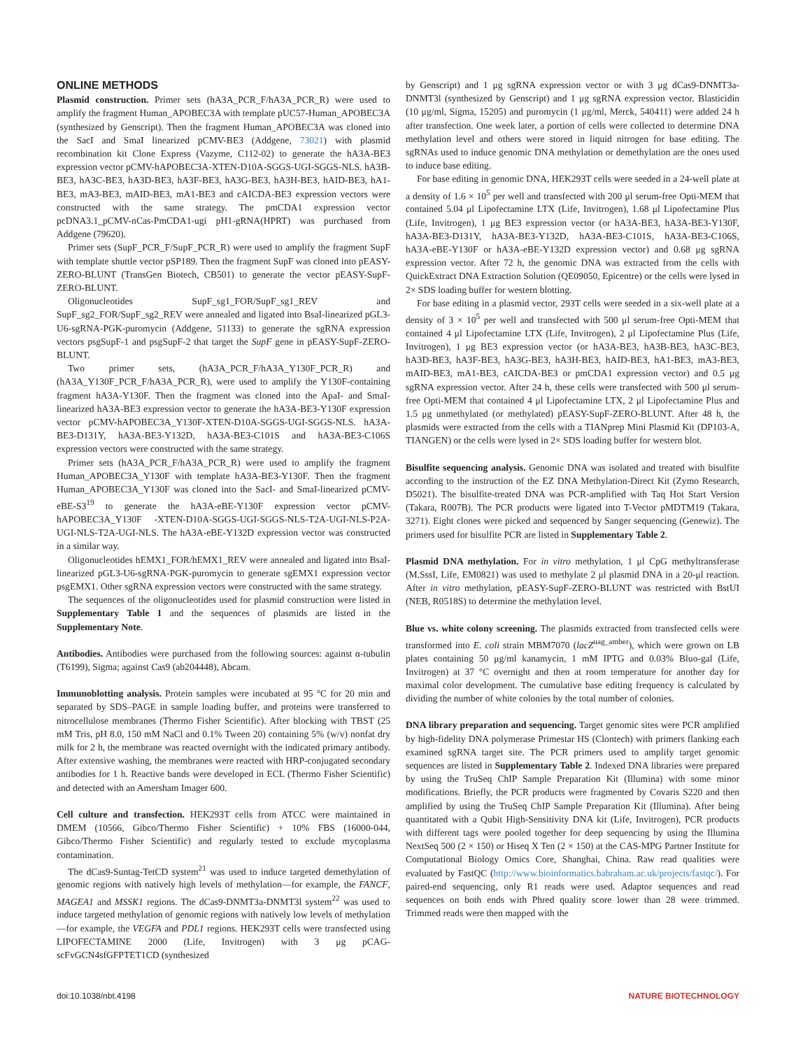ONLINE METHODS
Plasmid construction. Primer sets (hA3A_PCR_F/hA3A_PCR_R) were used to amplify the fragment Human_APOBEC3A with template pUC57-Human_APOBEC3A (synthesized by Genscript). Then the fragment Human_APOBEC3A was cloned into the SacI and SmaI linearized pCMV-BE3 (Addgene, 73021) with plasmid recombination kit Clone Express (Vazyme, C112-02) to generate the hA3A-BE3 expression vector pCMV-hAPOBEC3A-XTEN-D10A-SGGS-UGI-SGGS-NLS. hA3B-BE3, hA3C-BE3, hA3D-BE3, hA3F-BE3, hA3G-BE3, hA3H-BE3, hAID-BE3, hA1-BE3, mA3-BE3, mAID-BE3, mA1-BE3 and cAICDA-BE3 expression vectors were constructed with the same strategy. The pmCDA1 expression vector pcDNA3.1_pCMV-nCas-PmCDA1-ugi pH1-gRNA(HPRT) was purchased from Addgene (79620).
Primer sets (SupF_PCR_F/SupF_PCR_R) were used to amplify the fragment SupF with template shuttle vector pSP189. Then the fragment SupF was cloned into pEASY-ZERO-BLUNT (TransGen Biotech, CB501) to generate the vector pEASY-SupF-ZERO-BLUNT.
Oligonucleotides SupF_sg1_FOR/SupF_sg1_REV and SupF_sg2_FOR/SupF_sg2_REV were annealed and ligated into BsaI-linearized pGL3-U6-sgRNA-PGK-puromycin (Addgene, 51133) to generate the sgRNA expression vectors psgSupF-1 and psgSupF-2 that target the SupF gene in pEASY-SupF-ZERO-BLUNT.
Two primer sets, (hA3A_PCR_F/hA3A_Y130F_PCR_R) and (hA3A_Y130F_PCR_F/hA3A_PCR_R), were used to amplify the Y130F-containing fragment hA3A-Y130F. Then the fragment was cloned into the ApaI- and SmaI-linearized hA3A-BE3 expression vector to generate the hA3A-BE3-Y130F expression vector pCMV-hAPOBEC3A_Y130F-XTEN-D10A-SGGS-UGI-SGGS-NLS. hA3A-BE3-D131Y, hA3A-BE3-Y132D, hA3A-BE3-C101S and hA3A-BE3-C106S expression vectors were constructed with the same strategy.
Primer sets (hA3A_PCR_F/hA3A_PCR_R) were used to amplify the fragment Human_APOBEC3A_Y130F with template hA3A-BE3-Y130F. Then the fragment Human_APOBEC3A_Y130F was cloned into the SacI- and SmaI-linearized pCMV-eBE-S3<sup>19</sup> to generate the hA3A-eBE-Y130F expression vector pCMV-hAPOBEC3A_Y130F -XTEN-D10A-SGGS-UGI-SGGS-NLS-T2A-UGI-NLS-P2A-UGI-NLS-T2A-UGI-NLS. The hA3A-eBE-Y132D expression vector was constructed in a similar way.
Oligonucleotides hEMX1_FOR/hEMX1_REV were annealed and ligated into BsaI-linearized pGL3-U6-sgRNA-PGK-puromycin to generate sgEMX1 expression vector psgEMX1. Other sgRNA expression vectors were constructed with the same strategy.
The sequences of the oligonucleotides used for plasmid construction were listed in Supplementary Table 1 and the sequences of plasmids are listed in the Supplementary Note.
Antibodies. Antibodies were purchased from the following sources: against α-tubulin (T6199), Sigma; against Cas9 (ab204448), Abcam.
Immunoblotting analysis. Protein samples were incubated at 95 °C for 20 min and separated by SDS–PAGE in sample loading buffer, and proteins were transferred to nitrocellulose membranes (Thermo Fisher Scientific). After blocking with TBST (25 mM Tris, pH 8.0, 150 mM NaCl and 0.1% Tween 20) containing 5% (w/v) nonfat dry milk for 2 h, the membrane was reacted overnight with the indicated primary antibody. After extensive washing, the membranes were reacted with HRP-conjugated secondary antibodies for 1 h. Reactive bands were developed in ECL (Thermo Fisher Scientific) and detected with an Amersham Imager 600.
Cell culture and transfection. HEK293T cells from ATCC were maintained in DMEM (10566, Gibco/Thermo Fisher Scientific) + 10% FBS (16000-044, Gibco/Thermo Fisher Scientific) and regularly tested to exclude mycoplasma contamination.
The dCas9-Suntag-TetCD system<sup>21</sup> was used to induce targeted demethylation of genomic regions with natively high levels of methylation—for example, the FANCF, MAGEA1 and MSSK1 regions. The dCas9-DNMT3a-DNMT3l system<sup>22</sup> was used to induce targeted methylation of genomic regions with natively low levels of methylation—for example, the VEGFA and PDL1 regions. HEK293T cells were transfected using LIPOFECTAMINE 2000 (Life, Invitrogen) with 3 μg pCAG-scFvGCN4sfGFPTET1CD (synthesized
by Genscript) and 1 μg sgRNA expression vector or with 3 μg dCas9-DNMT3a-DNMT3l (synthesized by Genscript) and 1 μg sgRNA expression vector. Blasticidin (10 μg/ml, Sigma, 15205) and puromycin (1 μg/ml, Merck, 540411) were added 24 h after transfection. One week later, a portion of cells were collected to determine DNA methylation level and others were stored in liquid nitrogen for base editing. The sgRNAs used to induce genomic DNA methylation or demethylation are the ones used to induce base editing.
For base editing in genomic DNA, HEK293T cells were seeded in a 24-well plate at a density of 1.6 × 10<sup>5</sup> per well and transfected with 200 μl serum-free Opti-MEM that contained 5.04 μl Lipofectamine LTX (Life, Invitrogen), 1.68 μl Lipofectamine Plus (Life, Invitrogen), 1 μg BE3 expression vector (or hA3A-BE3, hA3A-BE3-Y130F, hA3A-BE3-D131Y, hA3A-BE3-Y132D, hA3A-BE3-C101S, hA3A-BE3-C106S, hA3A-eBE-Y130F or hA3A-eBE-Y132D expression vector) and 0.68 μg sgRNA expression vector. After 72 h, the genomic DNA was extracted from the cells with QuickExtract DNA Extraction Solution (QE09050, Epicentre) or the cells were lysed in 2× SDS loading buffer for western blotting.
For base editing in a plasmid vector, 293T cells were seeded in a six-well plate at a density of 3 × 10<sup>5</sup> per well and transfected with 500 μl serum-free Opti-MEM that contained 4 μl Lipofectamine LTX (Life, Invitrogen), 2 μl Lipofectamine Plus (Life, Invitrogen), 1 μg BE3 expression vector (or hA3A-BE3, hA3B-BE3, hA3C-BE3, hA3D-BE3, hA3F-BE3, hA3G-BE3, hA3H-BE3, hAID-BE3, hA1-BE3, mA3-BE3, mAID-BE3, mA1-BE3, cAICDA-BE3 or pmCDA1 expression vector) and 0.5 μg sgRNA expression vector. After 24 h, these cells were transfected with 500 μl serum-free Opti-MEM that contained 4 μl Lipofectamine LTX, 2 μl Lipofectamine Plus and 1.5 μg unmethylated (or methylated) pEASY-SupF-ZERO-BLUNT. After 48 h, the plasmids were extracted from the cells with a TIANprep Mini Plasmid Kit (DP103-A, TIANGEN) or the cells were lysed in 2× SDS loading buffer for western blot.
Bisulfite sequencing analysis. Genomic DNA was isolated and treated with bisulfite according to the instruction of the EZ DNA Methylation-Direct Kit (Zymo Research, D5021). The bisulfite-treated DNA was PCR-amplified with Taq Hot Start Version (Takara, R007B). The PCR products were ligated into T-Vector pMDTM19 (Takara, 3271). Eight clones were picked and sequenced by Sanger sequencing (Genewiz). The primers used for bisulfite PCR are listed in Supplementary Table 2.
Plasmid DNA methylation. For in vitro methylation, 1 μl CpG methyltransferase (M.SssI, Life, EM0821) was used to methylate 2 μl plasmid DNA in a 20-μl reaction. After in vitro methylation, pEASY-SupF-ZERO-BLUNT was restricted with BstUI (NEB, R0518S) to determine the methylation level.
Blue vs. white colony screening. The plasmids extracted from transfected cells were transformed into E. coli strain MBM7070 (lacZ<sup>uag_amber</sup>), which were grown on LB plates containing 50 μg/ml kanamycin, 1 mM IPTG and 0.03% Bluo-gal (Life, Invitrogen) at 37 °C overnight and then at room temperature for another day for maximal color development. The cumulative base editing frequency is calculated by dividing the number of white colonies by the total number of colonies.
DNA library preparation and sequencing. Target genomic sites were PCR amplified by high-fidelity DNA polymerase Primestar HS (Clontech) with primers flanking each examined sgRNA target site. The PCR primers used to amplify target genomic sequences are listed in Supplementary Table 2. Indexed DNA libraries were prepared by using the TruSeq ChIP Sample Preparation Kit (Illumina) with some minor modifications. Briefly, the PCR products were fragmented by Covaris S220 and then amplified by using the TruSeq ChIP Sample Preparation Kit (Illumina). After being quantitated with a Qubit High-Sensitivity DNA kit (Life, Invitrogen), PCR products with different tags were pooled together for deep sequencing by using the Illumina NextSeq 500 (2 × 150) or Hiseq X Ten (2 × 150) at the CAS-MPG Partner Institute for Computational Biology Omics Core, Shanghai, China. Raw read qualities were evaluated by FastQC (http://www.bioinformatics.babraham.ac.uk/projects/fastqc/). For paired-end sequencing, only R1 reads were used. Adaptor sequences and read sequences on both ends with Phred quality score lower than 28 were trimmed. Trimmed reads were then mapped with the
doi:10.1038/nbt.4198 NATURE BIOTECHNOLOGY